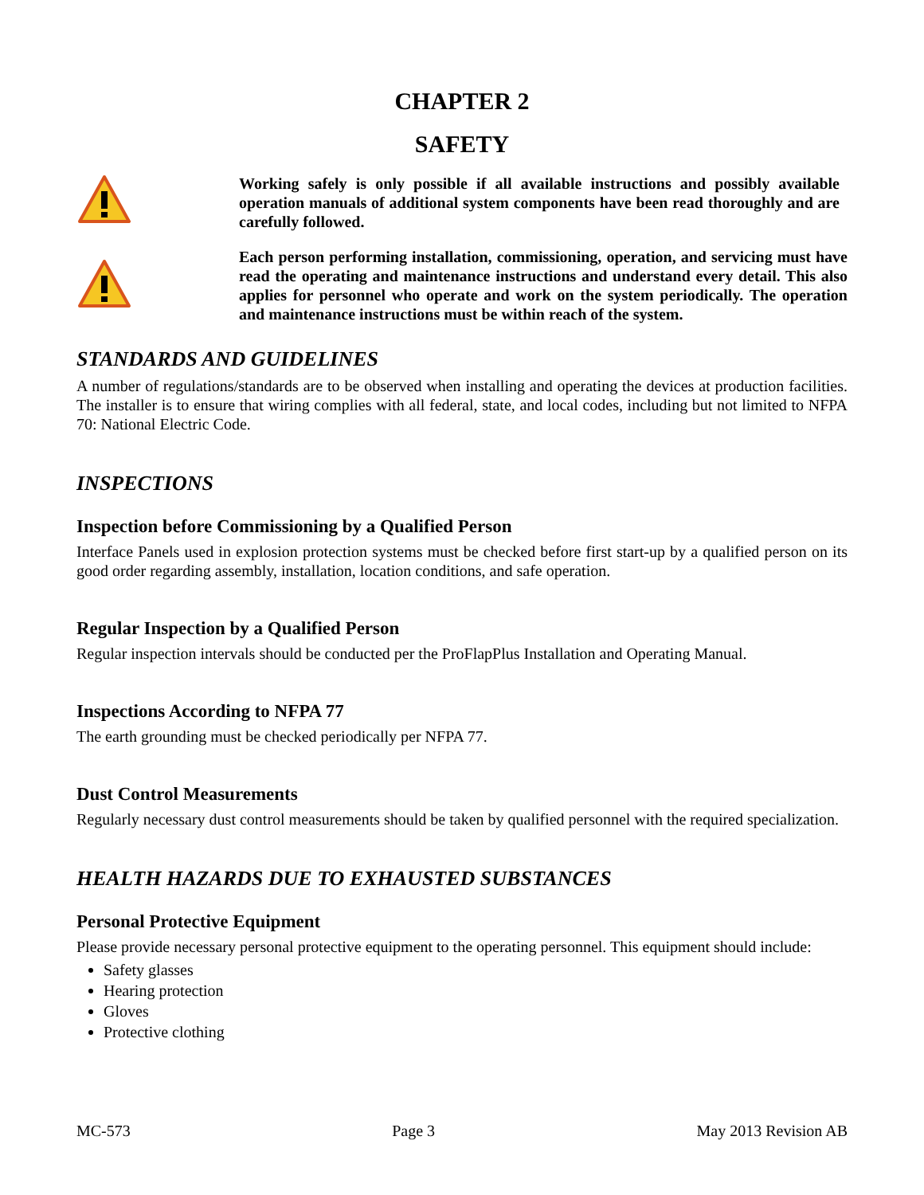CHAPTER 2
SAFETY
Working safely is only possible if all available instructions and possibly available operation manuals of additional system components have been read thoroughly and are carefully followed.
Each person performing installation, commissioning, operation, and servicing must have read the operating and maintenance instructions and understand every detail. This also applies for personnel who operate and work on the system periodically. The operation and maintenance instructions must be within reach of the system.
STANDARDS AND GUIDELINES
A number of regulations/standards are to be observed when installing and operating the devices at production facilities. The installer is to ensure that wiring complies with all federal, state, and local codes, including but not limited to NFPA 70: National Electric Code.
INSPECTIONS
Inspection before Commissioning by a Qualified Person
Interface Panels used in explosion protection systems must be checked before first start-up by a qualified person on its good order regarding assembly, installation, location conditions, and safe operation.
Regular Inspection by a Qualified Person
Regular inspection intervals should be conducted per the ProFlapPlus Installation and Operating Manual.
Inspections According to NFPA 77
The earth grounding must be checked periodically per NFPA 77.
Dust Control Measurements
Regularly necessary dust control measurements should be taken by qualified personnel with the required specialization.
HEALTH HAZARDS DUE TO EXHAUSTED SUBSTANCES
Personal Protective Equipment
Please provide necessary personal protective equipment to the operating personnel. This equipment should include:
Safety glasses
Hearing protection
Gloves
Protective clothing
MC-573 Page 3 May 2013 Revision AB